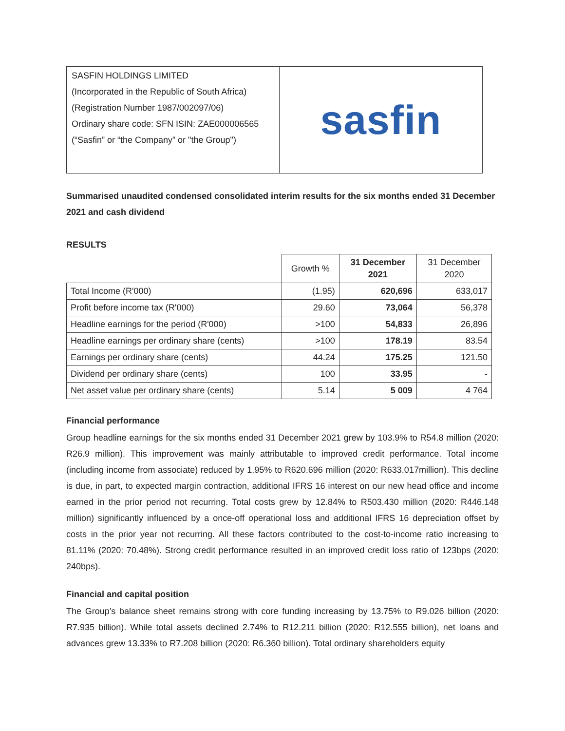SASFIN HOLDINGS LIMITED
(Incorporated in the Republic of South Africa)
(Registration Number 1987/002097/06)
Ordinary share code: SFN ISIN: ZAE000006565
(“Sasfin” or “the Company” or "the Group")
sasfin
Summarised unaudited condensed consolidated interim results for the six months ended 31 December 2021 and cash dividend
RESULTS
| | Growth % | 31 December 2021 | 31 December 2020 |
| --- | --- | --- | --- |
| Total Income (R'000) | (1.95) | 620,696 | 633,017 |
| Profit before income tax (R'000) | 29.60 | 73,064 | 56,378 |
| Headline earnings for the period (R'000) | >100 | 54,833 | 26,896 |
| Headline earnings per ordinary share (cents) | >100 | 178.19 | 83.54 |
| Earnings per ordinary share (cents) | 44.24 | 175.25 | 121.50 |
| Dividend per ordinary share (cents) | 100 | 33.95 | - |
| Net asset value per ordinary share (cents) | 5.14 | 5 009 | 4 764 |
Financial performance
Group headline earnings for the six months ended 31 December 2021 grew by 103.9% to R54.8 million (2020: R26.9 million). This improvement was mainly attributable to improved credit performance. Total income (including income from associate) reduced by 1.95% to R620.696 million (2020: R633.017million). This decline is due, in part, to expected margin contraction, additional IFRS 16 interest on our new head office and income earned in the prior period not recurring. Total costs grew by 12.84% to R503.430 million (2020: R446.148 million) significantly influenced by a once-off operational loss and additional IFRS 16 depreciation offset by costs in the prior year not recurring. All these factors contributed to the cost-to-income ratio increasing to 81.11% (2020: 70.48%). Strong credit performance resulted in an improved credit loss ratio of 123bps (2020: 240bps).
Financial and capital position
The Group’s balance sheet remains strong with core funding increasing by 13.75% to R9.026 billion (2020: R7.935 billion). While total assets declined 2.74% to R12.211 billion (2020: R12.555 billion), net loans and advances grew 13.33% to R7.208 billion (2020: R6.360 billion). Total ordinary shareholders equity